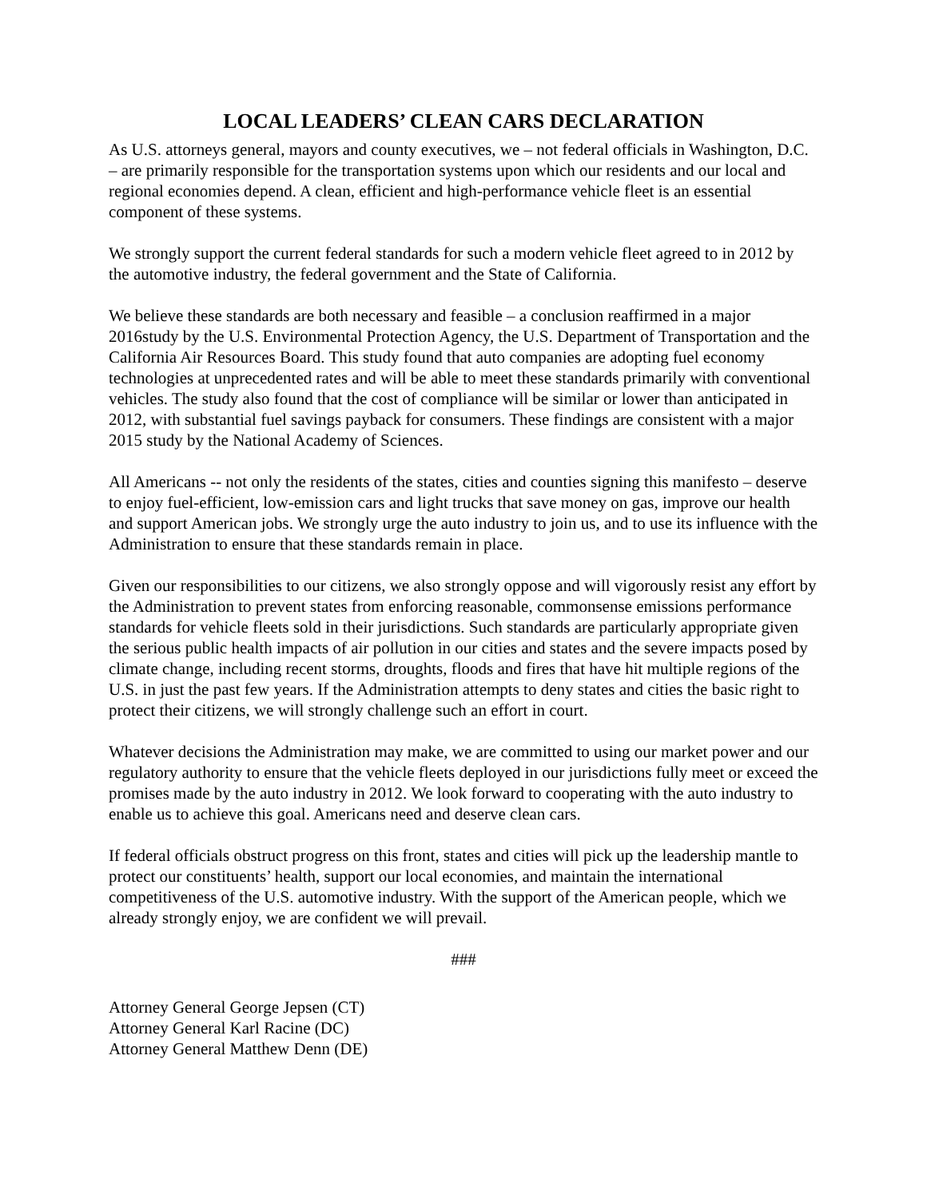LOCAL LEADERS’ CLEAN CARS DECLARATION
As U.S. attorneys general, mayors and county executives, we – not federal officials in Washington, D.C. – are primarily responsible for the transportation systems upon which our residents and our local and regional economies depend. A clean, efficient and high-performance vehicle fleet is an essential component of these systems.
We strongly support the current federal standards for such a modern vehicle fleet agreed to in 2012 by the automotive industry, the federal government and the State of California.
We believe these standards are both necessary and feasible – a conclusion reaffirmed in a major 2016study by the U.S. Environmental Protection Agency, the U.S. Department of Transportation and the California Air Resources Board. This study found that auto companies are adopting fuel economy technologies at unprecedented rates and will be able to meet these standards primarily with conventional vehicles. The study also found that the cost of compliance will be similar or lower than anticipated in 2012, with substantial fuel savings payback for consumers. These findings are consistent with a major 2015 study by the National Academy of Sciences.
All Americans -- not only the residents of the states, cities and counties signing this manifesto – deserve to enjoy fuel-efficient, low-emission cars and light trucks that save money on gas, improve our health and support American jobs. We strongly urge the auto industry to join us, and to use its influence with the Administration to ensure that these standards remain in place.
Given our responsibilities to our citizens, we also strongly oppose and will vigorously resist any effort by the Administration to prevent states from enforcing reasonable, commonsense emissions performance standards for vehicle fleets sold in their jurisdictions. Such standards are particularly appropriate given the serious public health impacts of air pollution in our cities and states and the severe impacts posed by climate change, including recent storms, droughts, floods and fires that have hit multiple regions of the U.S. in just the past few years. If the Administration attempts to deny states and cities the basic right to protect their citizens, we will strongly challenge such an effort in court.
Whatever decisions the Administration may make, we are committed to using our market power and our regulatory authority to ensure that the vehicle fleets deployed in our jurisdictions fully meet or exceed the promises made by the auto industry in 2012. We look forward to cooperating with the auto industry to enable us to achieve this goal. Americans need and deserve clean cars.
If federal officials obstruct progress on this front, states and cities will pick up the leadership mantle to protect our constituents’ health, support our local economies, and maintain the international competitiveness of the U.S. automotive industry. With the support of the American people, which we already strongly enjoy, we are confident we will prevail.
###
Attorney General George Jepsen (CT)
Attorney General Karl Racine (DC)
Attorney General Matthew Denn (DE)